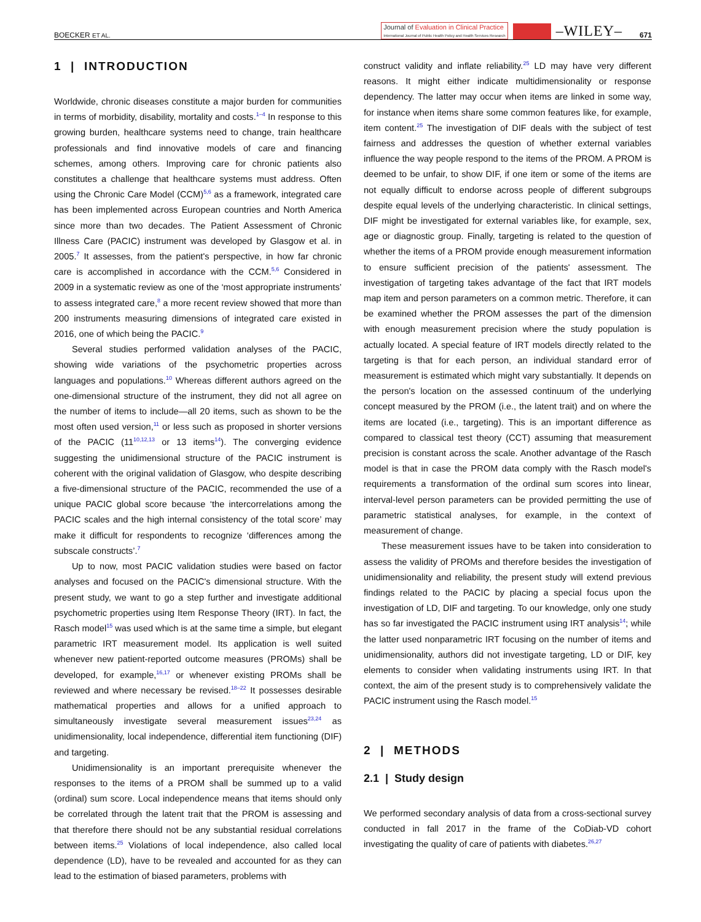BOECKER ET AL.
Journal of Evaluation in Clinical Practice
International Journal of Public Health Policy and Health Services Research
–WILEY–
671
1 | INTRODUCTION
Worldwide, chronic diseases constitute a major burden for communities in terms of morbidity, disability, mortality and costs.<sup>1–4</sup> In response to this growing burden, healthcare systems need to change, train healthcare professionals and find innovative models of care and financing schemes, among others. Improving care for chronic patients also constitutes a challenge that healthcare systems must address. Often using the Chronic Care Model (CCM)<sup>5,6</sup> as a framework, integrated care has been implemented across European countries and North America since more than two decades. The Patient Assessment of Chronic Illness Care (PACIC) instrument was developed by Glasgow et al. in 2005.<sup>7</sup> It assesses, from the patient's perspective, in how far chronic care is accomplished in accordance with the CCM.<sup>5,6</sup> Considered in 2009 in a systematic review as one of the ‘most appropriate instruments’ to assess integrated care,<sup>8</sup> a more recent review showed that more than 200 instruments measuring dimensions of integrated care existed in 2016, one of which being the PACIC.<sup>9</sup>
Several studies performed validation analyses of the PACIC, showing wide variations of the psychometric properties across languages and populations.<sup>10</sup> Whereas different authors agreed on the one-dimensional structure of the instrument, they did not all agree on the number of items to include—all 20 items, such as shown to be the most often used version,<sup>11</sup> or less such as proposed in shorter versions of the PACIC (11<sup>10,12,13</sup> or 13 items<sup>14</sup>). The converging evidence suggesting the unidimensional structure of the PACIC instrument is coherent with the original validation of Glasgow, who despite describing a five-dimensional structure of the PACIC, recommended the use of a unique PACIC global score because ‘the intercorrelations among the PACIC scales and the high internal consistency of the total score’ may make it difficult for respondents to recognize ‘differences among the subscale constructs’.<sup>7</sup>
Up to now, most PACIC validation studies were based on factor analyses and focused on the PACIC's dimensional structure. With the present study, we want to go a step further and investigate additional psychometric properties using Item Response Theory (IRT). In fact, the Rasch model<sup>15</sup> was used which is at the same time a simple, but elegant parametric IRT measurement model. Its application is well suited whenever new patient-reported outcome measures (PROMs) shall be developed, for example,<sup>16,17</sup> or whenever existing PROMs shall be reviewed and where necessary be revised.<sup>18–22</sup> It possesses desirable mathematical properties and allows for a unified approach to simultaneously investigate several measurement issues<sup>23,24</sup> as unidimensionality, local independence, differential item functioning (DIF) and targeting.
Unidimensionality is an important prerequisite whenever the responses to the items of a PROM shall be summed up to a valid (ordinal) sum score. Local independence means that items should only be correlated through the latent trait that the PROM is assessing and that therefore there should not be any substantial residual correlations between items.<sup>25</sup> Violations of local independence, also called local dependence (LD), have to be revealed and accounted for as they can lead to the estimation of biased parameters, problems with
construct validity and inflate reliability.<sup>25</sup> LD may have very different reasons. It might either indicate multidimensionality or response dependency. The latter may occur when items are linked in some way, for instance when items share some common features like, for example, item content.<sup>25</sup> The investigation of DIF deals with the subject of test fairness and addresses the question of whether external variables influence the way people respond to the items of the PROM. A PROM is deemed to be unfair, to show DIF, if one item or some of the items are not equally difficult to endorse across people of different subgroups despite equal levels of the underlying characteristic. In clinical settings, DIF might be investigated for external variables like, for example, sex, age or diagnostic group. Finally, targeting is related to the question of whether the items of a PROM provide enough measurement information to ensure sufficient precision of the patients' assessment. The investigation of targeting takes advantage of the fact that IRT models map item and person parameters on a common metric. Therefore, it can be examined whether the PROM assesses the part of the dimension with enough measurement precision where the study population is actually located. A special feature of IRT models directly related to the targeting is that for each person, an individual standard error of measurement is estimated which might vary substantially. It depends on the person's location on the assessed continuum of the underlying concept measured by the PROM (i.e., the latent trait) and on where the items are located (i.e., targeting). This is an important difference as compared to classical test theory (CCT) assuming that measurement precision is constant across the scale. Another advantage of the Rasch model is that in case the PROM data comply with the Rasch model's requirements a transformation of the ordinal sum scores into linear, interval-level person parameters can be provided permitting the use of parametric statistical analyses, for example, in the context of measurement of change.
These measurement issues have to be taken into consideration to assess the validity of PROMs and therefore besides the investigation of unidimensionality and reliability, the present study will extend previous findings related to the PACIC by placing a special focus upon the investigation of LD, DIF and targeting. To our knowledge, only one study has so far investigated the PACIC instrument using IRT analysis<sup>14</sup>; while the latter used nonparametric IRT focusing on the number of items and unidimensionality, authors did not investigate targeting, LD or DIF, key elements to consider when validating instruments using IRT. In that context, the aim of the present study is to comprehensively validate the PACIC instrument using the Rasch model.<sup>15</sup>
2 | METHODS
2.1 | Study design
We performed secondary analysis of data from a cross-sectional survey conducted in fall 2017 in the frame of the CoDiab-VD cohort investigating the quality of care of patients with diabetes.<sup>26,27</sup>